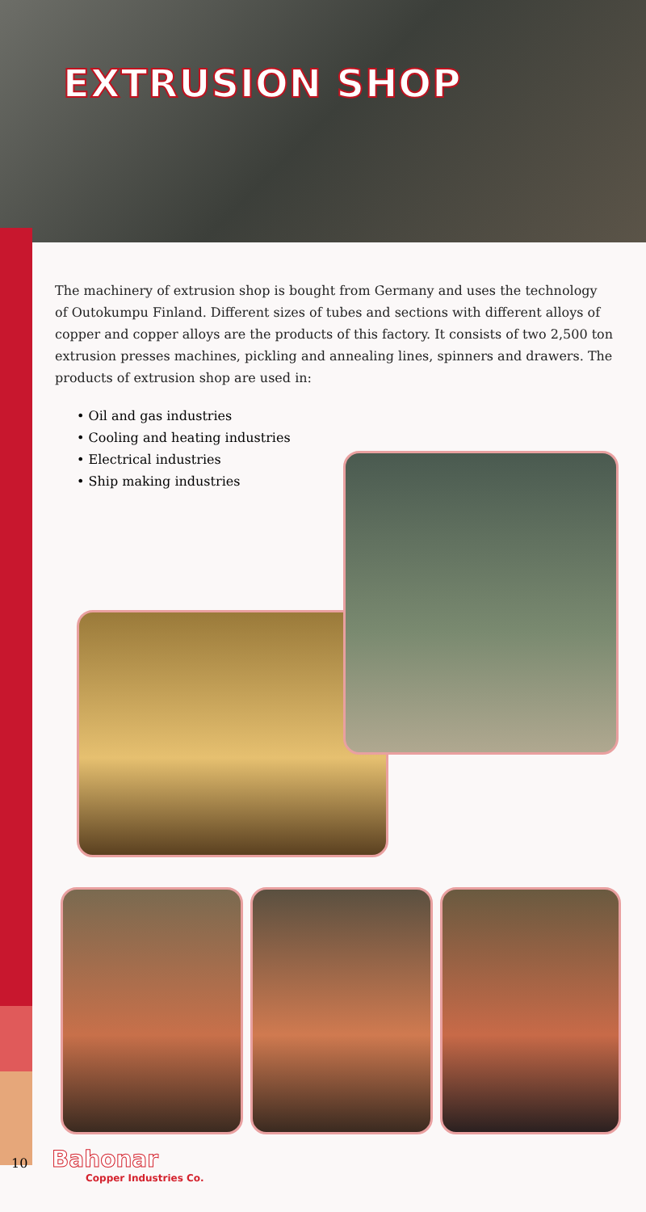EXTRUSION SHOP
The machinery of extrusion shop is bought from Germany and uses the technology of Outokumpu Finland. Different sizes of tubes and sections with different alloys of copper and copper alloys are the products of this factory. It consists of two 2,500 ton extrusion presses machines, pickling and annealing lines, spinners and drawers. The products of extrusion shop are used in:
• Oil and gas industries
• Cooling and heating industries
• Electrical industries
• Ship making industries
10 Bahonar
Copper Industries Co.